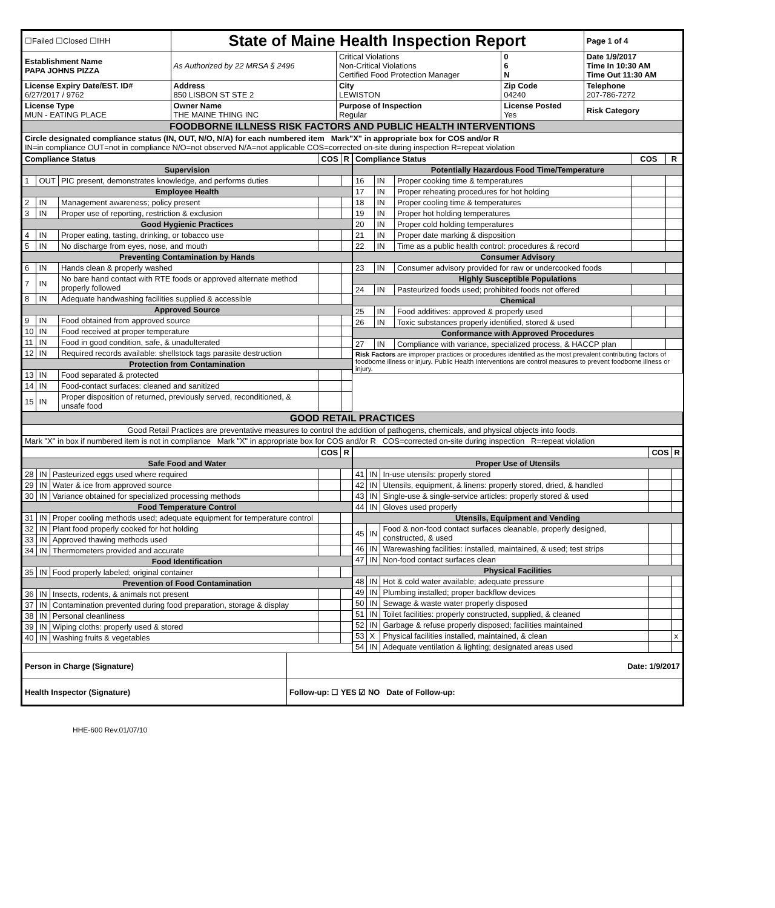| ☐Failed ☐Closed ☐IHH | State of Maine Health Inspection Report | | | Page 1 of 4 |
| Establishment Name PAPA JOHNS PIZZA | As Authorized by 22 MRSA § 2496 | Critical Violations Non-Critical Violations Certified Food Protection Manager | 0 6 N | Date 1/9/2017 Time In 10:30 AM Time Out 11:30 AM |
| License Expiry Date/EST. ID# 6/27/2017 / 9762 | Address 850 LISBON ST STE 2 | City LEWISTON | Zip Code 04240 | Telephone 207-786-7272 |
| License Type MUN - EATING PLACE | Owner Name THE MAINE THING INC | Purpose of Inspection Regular | License Posted Yes | Risk Category |
| FOODBORNE ILLNESS RISK FACTORS AND PUBLIC HEALTH INTERVENTIONS | | | | |
| Circle designated compliance status (IN, OUT, N/O, N/A) for each numbered item Mark"X" in appropriate box for COS and/or R IN=in compliance OUT=not in compliance N/O=not observed N/A=not applicable COS=corrected on-site during inspection R=repeat violation | | | | |
| Compliance Status | | | COS | R |
| --- | --- | --- | --- | --- |
| Supervision | | | | |
| 1 | OUT | PIC present, demonstrates knowledge, and performs duties | | |
| Employee Health | | | | |
| 2 | IN | Management awareness; policy present | | |
| 3 | IN | Proper use of reporting, restriction & exclusion | | |
| Good Hygienic Practices | | | | |
| 4 | IN | Proper eating, tasting, drinking, or tobacco use | | |
| 5 | IN | No discharge from eyes, nose, and mouth | | |
| Preventing Contamination by Hands | | | | |
| 6 | IN | Hands clean & properly washed | | |
| 7 | IN | No bare hand contact with RTE foods or approved alternate method properly followed | | |
| 8 | IN | Adequate handwashing facilities supplied & accessible | | |
| Approved Source | | | | |
| 9 | IN | Food obtained from approved source | | |
| 10 | IN | Food received at proper temperature | | |
| 11 | IN | Food in good condition, safe, & unadulterated | | |
| 12 | IN | Required records available: shellstock tags parasite destruction | | |
| Protection from Contamination | | | | |
| 13 | IN | Food separated & protected | | |
| 14 | IN | Food-contact surfaces: cleaned and sanitized | | |
| 15 | IN | Proper disposition of returned, previously served, reconditioned, & unsafe food | | |
| Compliance Status | | | COS | R |
| --- | --- | --- | --- | --- |
| Potentially Hazardous Food Time/Temperature | | | | |
| 16 | IN | Proper cooking time & temperatures | | |
| 17 | IN | Proper reheating procedures for hot holding | | |
| 18 | IN | Proper cooling time & temperatures | | |
| 19 | IN | Proper hot holding temperatures | | |
| 20 | IN | Proper cold holding temperatures | | |
| 21 | IN | Proper date marking & disposition | | |
| 22 | IN | Time as a public health control: procedures & record | | |
| Consumer Advisory | | | | |
| 23 | IN | Consumer advisory provided for raw or undercooked foods | | |
| Highly Susceptible Populations | | | | |
| 24 | IN | Pasteurized foods used; prohibited foods not offered | | |
| Chemical | | | | |
| 25 | IN | Food additives: approved & properly used | | |
| 26 | IN | Toxic substances properly identified, stored & used | | |
| Conformance with Approved Procedures | | | | |
| 27 | IN | Compliance with variance, specialized process, & HACCP plan | | |
| Risk Factors are improper practices or procedures identified as the most prevalent contributing factors of foodborne illness or injury. Public Health Interventions are control measures to prevent foodborne illness or injury. | | | | |
| GOOD RETAIL PRACTICES |
| Good Retail Practices are preventative measures to control the addition of pathogens, chemicals, and physical objects into foods. |
| Mark "X" in box if numbered item is not in compliance Mark "X" in appropriate box for COS and/or R COS=corrected on-site during inspection R=repeat violation |
| | | | COS | R |
| --- | --- | --- | --- | --- |
| Safe Food and Water | | | | |
| 28 | IN | Pasteurized eggs used where required | | |
| 29 | IN | Water & ice from approved source | | |
| 30 | IN | Variance obtained for specialized processing methods | | |
| Food Temperature Control | | | | |
| 31 | IN | Proper cooling methods used; adequate equipment for temperature control | | |
| 32 | IN | Plant food properly cooked for hot holding | | |
| 33 | IN | Approved thawing methods used | | |
| 34 | IN | Thermometers provided and accurate | | |
| Food Identification | | | | |
| 35 | IN | Food properly labeled; original container | | |
| Prevention of Food Contamination | | | | |
| 36 | IN | Insects, rodents, & animals not present | | |
| 37 | IN | Contamination prevented during food preparation, storage & display | | |
| 38 | IN | Personal cleanliness | | |
| 39 | IN | Wiping cloths: properly used & stored | | |
| 40 | IN | Washing fruits & vegetables | | |
| | | | COS | R |
| --- | --- | --- | --- | --- |
| Proper Use of Utensils | | | | |
| 41 | IN | In-use utensils: properly stored | | |
| 42 | IN | Utensils, equipment, & linens: properly stored, dried, & handled | | |
| 43 | IN | Single-use & single-service articles: properly stored & used | | |
| 44 | IN | Gloves used properly | | |
| Utensils, Equipment and Vending | | | | |
| 45 | IN | Food & non-food contact surfaces cleanable, properly designed, constructed, & used | | |
| 46 | IN | Warewashing facilities: installed, maintained, & used; test strips | | |
| 47 | IN | Non-food contact surfaces clean | | |
| Physical Facilities | | | | |
| 48 | IN | Hot & cold water available; adequate pressure | | |
| 49 | IN | Plumbing installed; proper backflow devices | | |
| 50 | IN | Sewage & waste water properly disposed | | |
| 51 | IN | Toilet facilities: properly constructed, supplied, & cleaned | | |
| 52 | IN | Garbage & refuse properly disposed; facilities maintained | | |
| 53 | X | Physical facilities installed, maintained, & clean | | x |
| 54 | IN | Adequate ventilation & lighting; designated areas used | | |
| Person in Charge (Signature) | Date: 1/9/2017 |
| Health Inspector (Signature) | Follow-up: ☐ YES ☑ NO Date of Follow-up: |
HHE-600 Rev.01/07/10